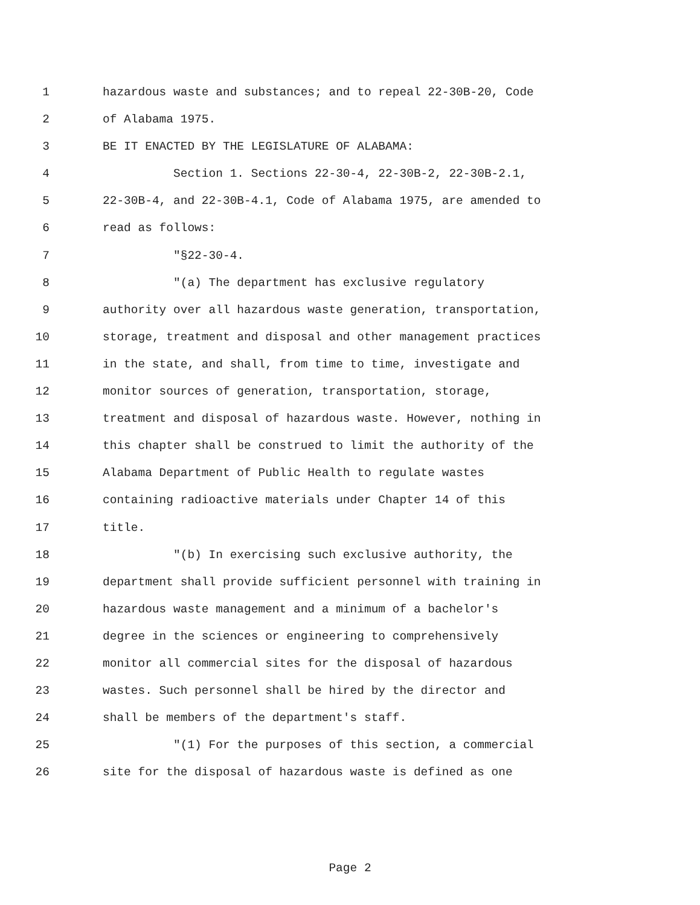1 hazardous waste and substances; and to repeal 22-30B-20, Code
2 of Alabama 1975.
3 BE IT ENACTED BY THE LEGISLATURE OF ALABAMA:
4 Section 1. Sections 22-30-4, 22-30B-2, 22-30B-2.1,
5 22-30B-4, and 22-30B-4.1, Code of Alabama 1975, are amended to
6 read as follows:
7 "§22-30-4.
8 "(a) The department has exclusive regulatory
9 authority over all hazardous waste generation, transportation,
10 storage, treatment and disposal and other management practices
11 in the state, and shall, from time to time, investigate and
12 monitor sources of generation, transportation, storage,
13 treatment and disposal of hazardous waste. However, nothing in
14 this chapter shall be construed to limit the authority of the
15 Alabama Department of Public Health to regulate wastes
16 containing radioactive materials under Chapter 14 of this
17 title.
18 "(b) In exercising such exclusive authority, the
19 department shall provide sufficient personnel with training in
20 hazardous waste management and a minimum of a bachelor's
21 degree in the sciences or engineering to comprehensively
22 monitor all commercial sites for the disposal of hazardous
23 wastes. Such personnel shall be hired by the director and
24 shall be members of the department's staff.
25 "(1) For the purposes of this section, a commercial
26 site for the disposal of hazardous waste is defined as one
Page 2